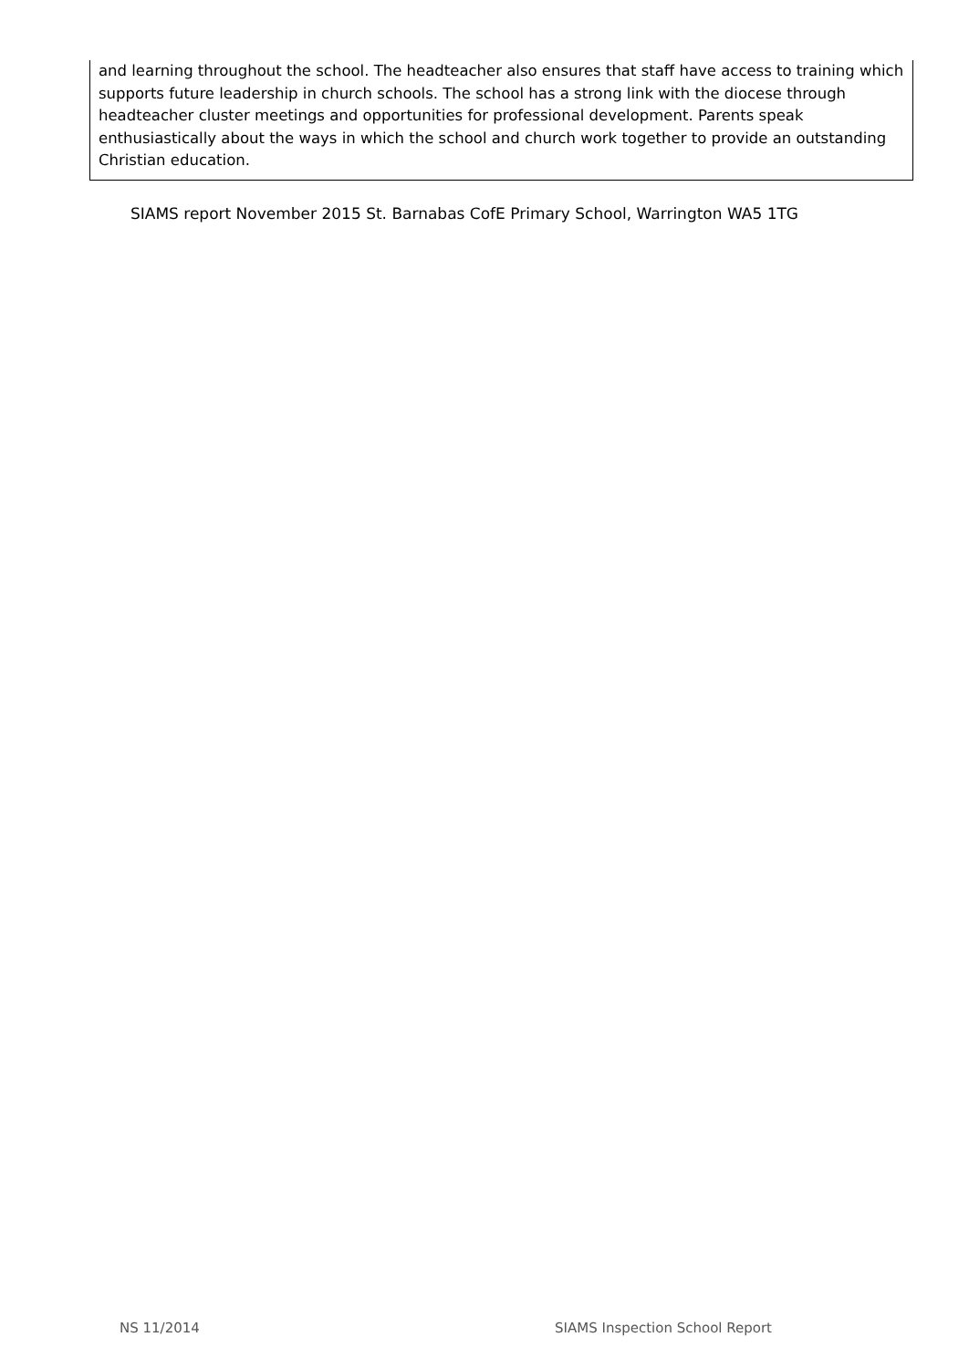and learning throughout the school. The headteacher also ensures that staff have access to training which supports future leadership in church schools. The school has a strong link with the diocese through headteacher cluster meetings and opportunities for professional development. Parents speak enthusiastically about the ways in which the school and church work together to provide an outstanding Christian education.
SIAMS report November 2015 St. Barnabas CofE Primary School, Warrington WA5 1TG
NS 11/2014 SIAMS Inspection School Report